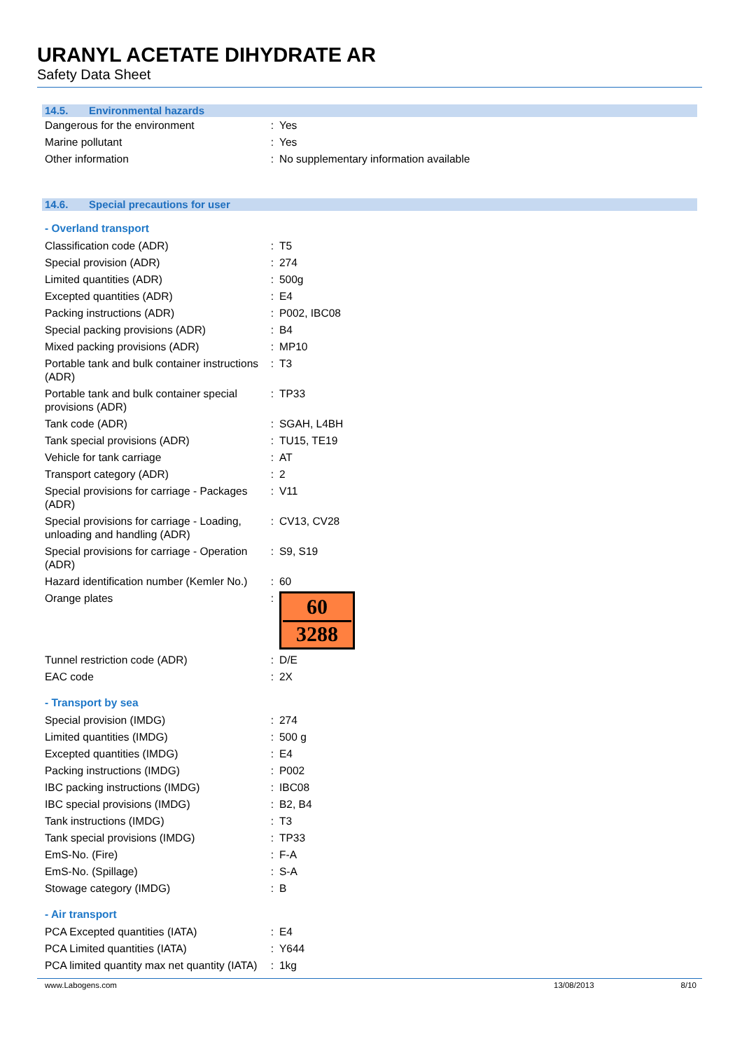URANYL ACETATE DIHYDRATE AR
Safety Data Sheet
14.5. Environmental hazards
| Dangerous for the environment | : | Yes |
| Marine pollutant | : | Yes |
| Other information | : | No supplementary information available |
14.6. Special precautions for user
- Overland transport
| Classification code (ADR) | : | T5 |
| Special provision (ADR) | : | 274 |
| Limited quantities (ADR) | : | 500g |
| Excepted quantities (ADR) | : | E4 |
| Packing instructions (ADR) | : | P002, IBC08 |
| Special packing provisions (ADR) | : | B4 |
| Mixed packing provisions (ADR) | : | MP10 |
| Portable tank and bulk container instructions (ADR) | : | T3 |
| Portable tank and bulk container special provisions (ADR) | : | TP33 |
| Tank code (ADR) | : | SGAH, L4BH |
| Tank special provisions (ADR) | : | TU15, TE19 |
| Vehicle for tank carriage | : | AT |
| Transport category (ADR) | : | 2 |
| Special provisions for carriage - Packages (ADR) | : | V11 |
| Special provisions for carriage - Loading, unloading and handling (ADR) | : | CV13, CV28 |
| Special provisions for carriage - Operation (ADR) | : | S9, S19 |
| Hazard identification number (Kemler No.) | : | 60 |
| Orange plates | : | 60 3288 |
| Tunnel restriction code (ADR) | : | D/E |
| EAC code | : | 2X |
- Transport by sea
| Special provision (IMDG) | : | 274 |
| Limited quantities (IMDG) | : | 500 g |
| Excepted quantities (IMDG) | : | E4 |
| Packing instructions (IMDG) | : | P002 |
| IBC packing instructions (IMDG) | : | IBC08 |
| IBC special provisions (IMDG) | : | B2, B4 |
| Tank instructions (IMDG) | : | T3 |
| Tank special provisions (IMDG) | : | TP33 |
| EmS-No. (Fire) | : | F-A |
| EmS-No. (Spillage) | : | S-A |
| Stowage category (IMDG) | : | B |
- Air transport
| PCA Excepted quantities (IATA) | : | E4 |
| PCA Limited quantities (IATA) | : | Y644 |
| PCA limited quantity max net quantity (IATA) | : | 1kg |
www.Labogens.com 13/08/2013 8/10